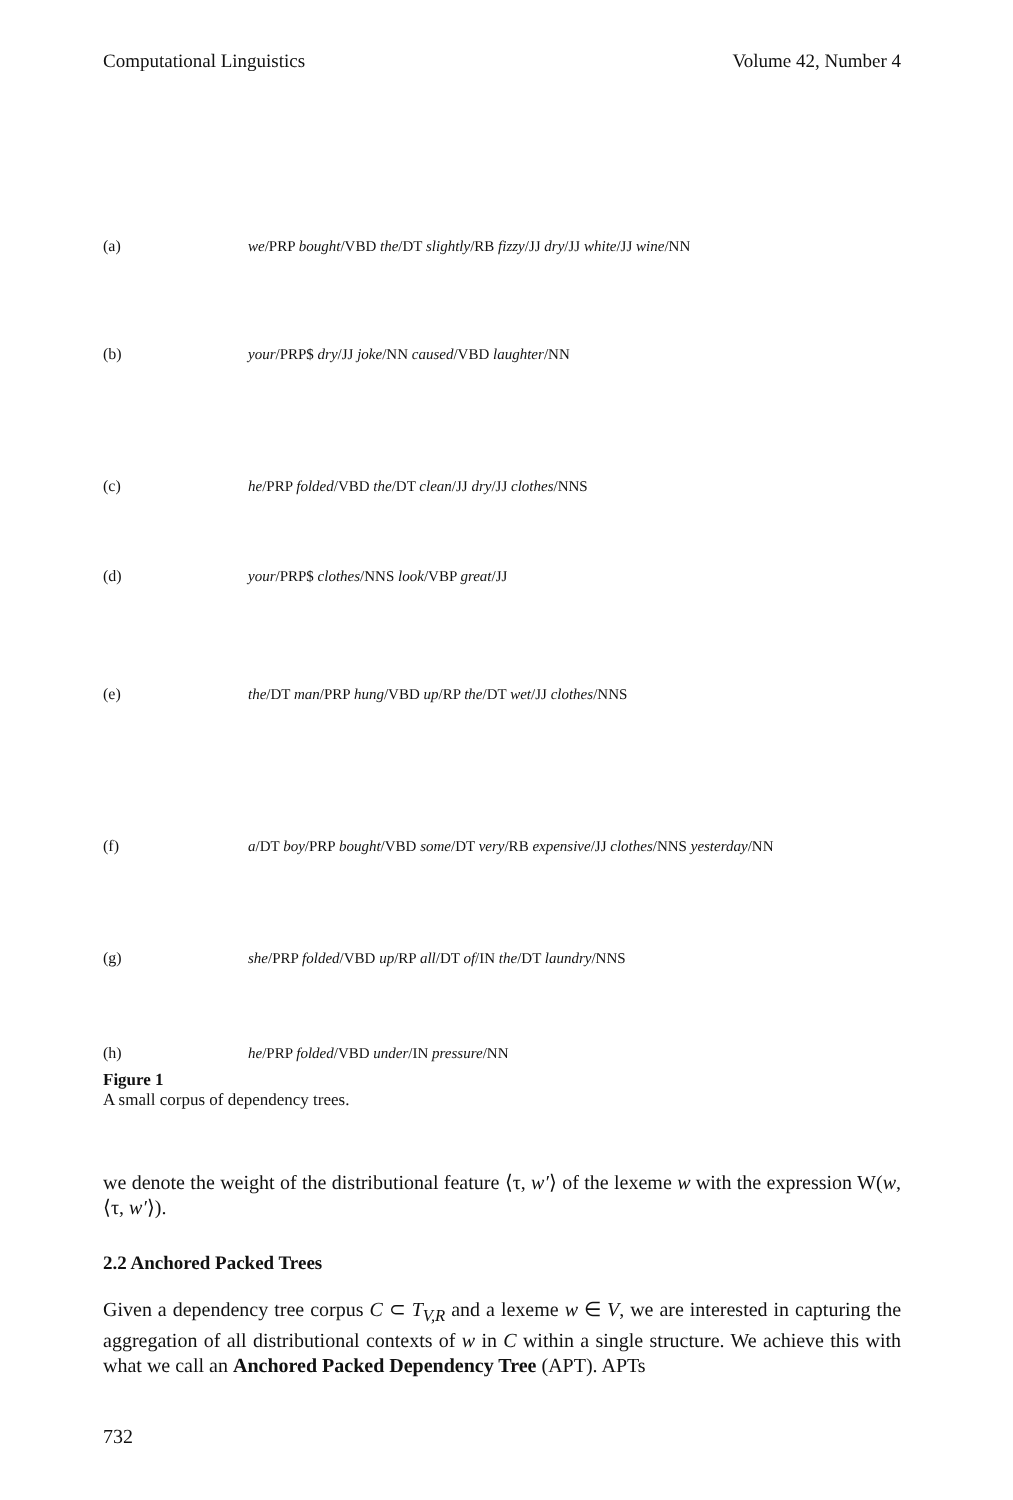Computational Linguistics Volume 42, Number 4
(a) we/PRP bought/VBD the/DT slightly/RB fizzy/JJ dry/JJ white/JJ wine/NN
(b) your/PRP$ dry/JJ joke/NN caused/VBD laughter/NN
(c) he/PRP folded/VBD the/DT clean/JJ dry/JJ clothes/NNS
(d) your/PRP$ clothes/NNS look/VBP great/JJ
(e) the/DT man/PRP hung/VBD up/RP the/DT wet/JJ clothes/NNS
(f) a/DT boy/PRP bought/VBD some/DT very/RB expensive/JJ clothes/NNS yesterday/NN
(g) she/PRP folded/VBD up/RP all/DT of/IN the/DT laundry/NNS
(h) he/PRP folded/VBD under/IN pressure/NN
Figure 1
A small corpus of dependency trees.
we denote the weight of the distributional feature ⟨τ, w′⟩ of the lexeme w with the expression W(w, ⟨τ, w′⟩).
2.2 Anchored Packed Trees
Given a dependency tree corpus C ⊂ T<sub>V,R</sub> and a lexeme w ∈ V, we are interested in capturing the aggregation of all distributional contexts of w in C within a single structure. We achieve this with what we call an Anchored Packed Dependency Tree (APT). APTs
732